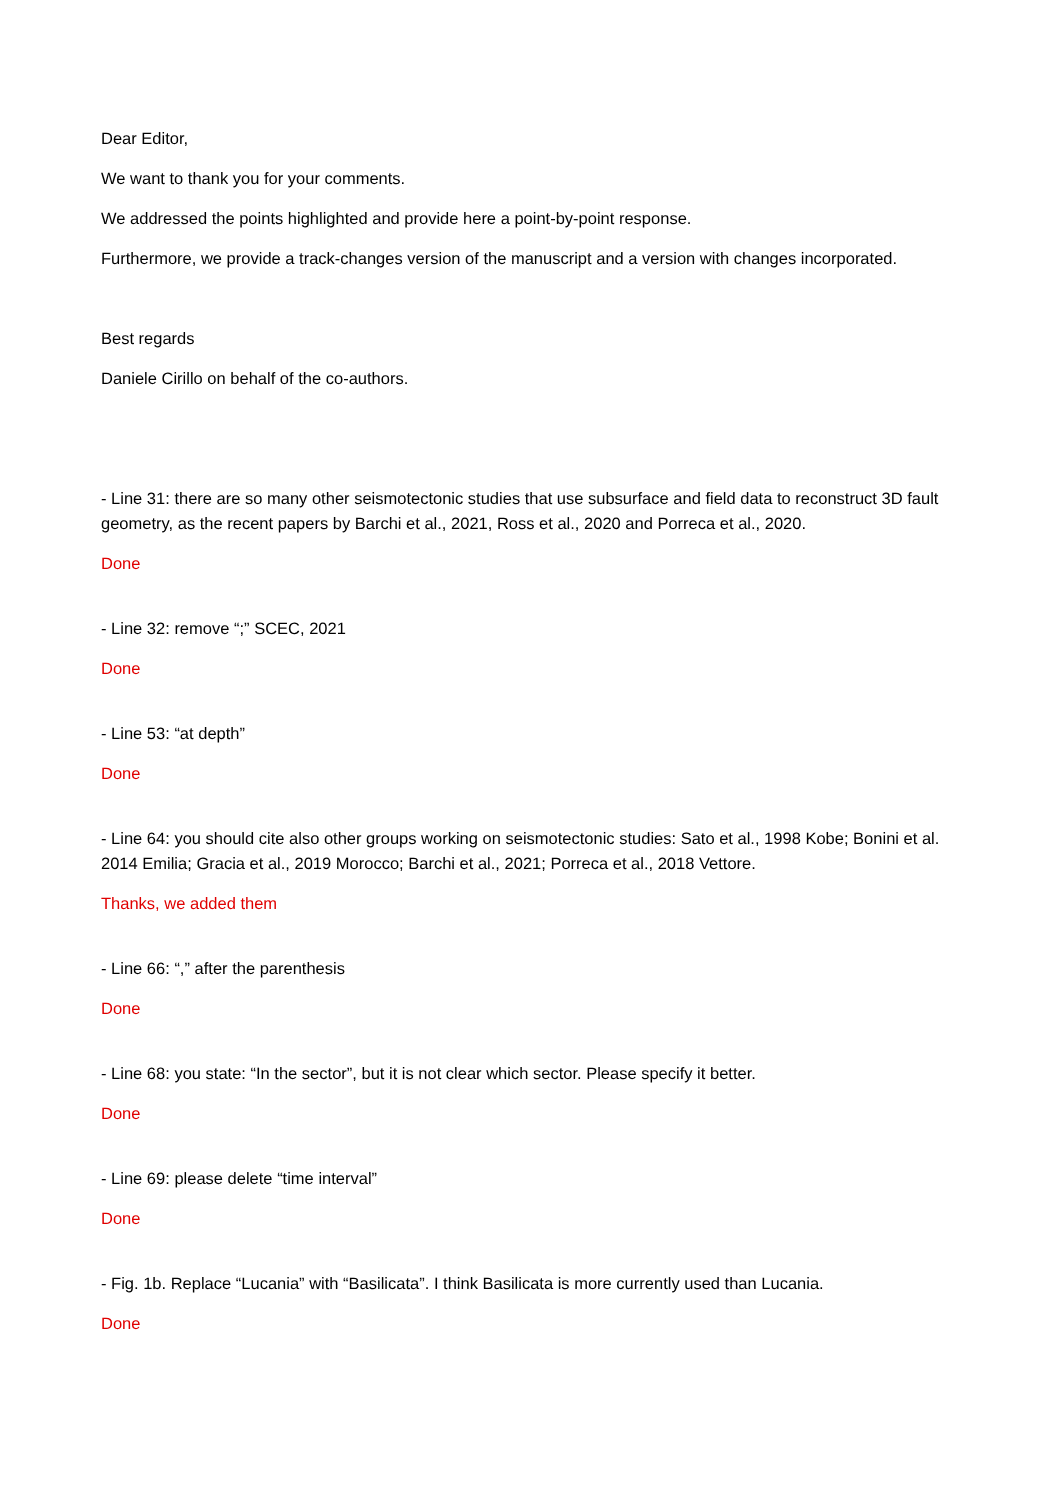Dear Editor,
We want to thank you for your comments.
We addressed the points highlighted and provide here a point-by-point response.
Furthermore, we provide a track-changes version of the manuscript and a version with changes incorporated.
Best regards
Daniele Cirillo on behalf of the co-authors.
- Line 31: there are so many other seismotectonic studies that use subsurface and field data to reconstruct 3D fault geometry, as the recent papers by Barchi et al., 2021, Ross et al., 2020 and Porreca et al., 2020.
Done
- Line 32: remove “;” SCEC, 2021
Done
- Line 53: “at depth”
Done
- Line 64: you should cite also other groups working on seismotectonic studies: Sato et al., 1998 Kobe; Bonini et al. 2014 Emilia; Gracia et al., 2019 Morocco; Barchi et al., 2021; Porreca et al., 2018 Vettore.
Thanks, we added them
- Line 66: “,” after the parenthesis
Done
- Line 68: you state: “In the sector”, but it is not clear which sector. Please specify it better.
Done
- Line 69: please delete “time interval”
Done
- Fig. 1b. Replace “Lucania” with “Basilicata”. I think Basilicata is more currently used than Lucania.
Done